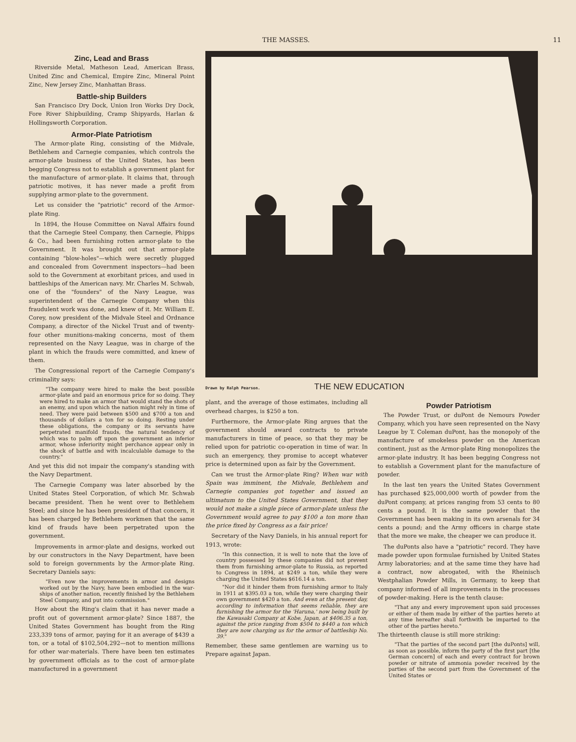THE MASSES. 11
Zinc, Lead and Brass
Riverside Metal, Matheson Lead, American Brass, United Zinc and Chemical, Empire Zinc, Mineral Point Zinc, New Jersey Zinc, Manhattan Brass.
Battle-ship Builders
San Francisco Dry Dock, Union Iron Works Dry Dock, Fore River Shipbuilding, Cramp Shipyards, Harlan & Hollingsworth Corporation.
Armor-Plate Patriotism
The Armor-plate Ring, consisting of the Midvale, Bethlehem and Carnegie companies, which controls the armor-plate business of the United States, has been begging Congress not to establish a government plant for the manufacture of armor-plate. It claims that, through patriotic motives, it has never made a profit from supplying armor-plate to the government.
Let us consider the "patriotic" record of the Armor-plate Ring.
In 1894, the House Committee on Naval Affairs found that the Carnegie Steel Company, then Carnegie, Phipps & Co., had been furnishing rotten armor-plate to the Government. It was brought out that armor-plate containing "blow-holes"—which were secretly plugged and concealed from Government inspectors—had been sold to the Government at exorbitant prices, and used in battleships of the American navy. Mr. Charles M. Schwab, one of the "founders" of the Navy League, was superintendent of the Carnegie Company when this fraudulent work was done, and knew of it. Mr. William E. Corey, now president of the Midvale Steel and Ordnance Company, a director of the Nickel Trust and of twenty-four other munitions-making concerns, most of them represented on the Navy League, was in charge of the plant in which the frauds were committed, and knew of them.
The Congressional report of the Carnegie Company's criminality says:
"The company were hired to make the best possible armor-plate and paid an enormous price for so doing. They were hired to make an armor that would stand the shots of an enemy, and upon which the nation might rely in time of need. They were paid between $500 and $700 a ton and thousands of dollars a ton for so doing. Resting under these obligations, the company or its servants have perpetrated manifold frauds, the natural tendency of which was to palm off upon the government an inferior armor, whose inferiority might perchance appear only in the shock of battle and with incalculable damage to the country."
And yet this did not impair the company's standing with the Navy Department.
The Carnegie Company was later absorbed by the United States Steel Corporation, of which Mr. Schwab became president. Then he went over to Bethlehem Steel; and since he has been president of that concern, it has been charged by Bethlehem workmen that the same kind of frauds have been perpetrated upon the government.
Improvements in armor-plate and designs, worked out by our constructors in the Navy Department, have been sold to foreign governments by the Armor-plate Ring. Secretary Daniels says:
"Even now the improvements in armor and designs worked out by the Navy, have been embodied in the war-ships of another nation, recently finished by the Bethlehem Steel Company, and put into commission."
How about the Ring's claim that it has never made a profit out of government armor-plate? Since 1887, the United States Government has bought from the Ring 233,339 tons of armor, paying for it an average of $439 a ton, or a total of $102,504,292—not to mention millions for other war-materials. There have been ten estimates by government officials as to the cost of armor-plate manufactured in a government
Drawn by Ralph Pearson. THE NEW EDUCATION
plant, and the average of those estimates, including all overhead charges, is $250 a ton.
Furthermore, the Armor-plate Ring argues that the government should award contracts to private manufacturers in time of peace, so that they may be relied upon for patriotic co-operation in time of war. In such an emergency, they promise to accept whatever price is determined upon as fair by the Government.
Can we trust the Armor-plate Ring? When war with Spain was imminent, the Midvale, Bethlehem and Carnegie companies got together and issued an ultimatum to the United States Government, that they would not make a single piece of armor-plate unless the Government would agree to pay $100 a ton more than the price fixed by Congress as a fair price!
Secretary of the Navy Daniels, in his annual report for 1913, wrote:
"In this connection, it is well to note that the love of country possessed by these companies did not prevent them from furnishing armor-plate to Russia, as reported to Congress in 1894, at $249 a ton, while they were charging the United States $616.14 a ton.
"Nor did it hinder them from furnishing armor to Italy in 1911 at $395.03 a ton, while they were charging their own government $420 a ton. And even at the present day, according to information that seems reliable, they are furnishing the armor for the 'Haruna,' now being built by the Kawasaki Company at Kobe, Japan, at $406.35 a ton, against the price ranging from $504 to $440 a ton which they are now charging us for the armor of battleship No. 39."
Remember, these same gentlemen are warning us to Prepare against Japan.
Powder Patriotism
The Powder Trust, or duPont de Nemours Powder Company, which you have seen represented on the Navy League by T. Coleman duPont, has the monopoly of the manufacture of smokeless powder on the American continent, just as the Armor-plate Ring monopolizes the armor-plate industry. It has been begging Congress not to establish a Government plant for the manufacture of powder.
In the last ten years the United States Government has purchased $25,000,000 worth of powder from the duPont company, at prices ranging from 53 cents to 80 cents a pound. It is the same powder that the Government has been making in its own arsenals for 34 cents a pound; and the Army officers in charge state that the more we make, the cheaper we can produce it.
The duPonts also have a "patriotic" record. They have made powder upon formulae furnished by United States Army laboratories; and at the same time they have had a contract, now abrogated, with the Rheinisch Westphalian Powder Mills, in Germany, to keep that company informed of all improvements in the processes of powder-making. Here is the tenth clause:
"That any and every improvement upon said processes or either of them made by either of the parties hereto at any time hereafter shall forthwith be imparted to the other of the parties hereto."
The thirteenth clause is still more striking:
"That the parties of the second part [the duPonts] will, as soon as possible, inform the party of the first part [the German concern] of each and every contract for brown powder or nitrate of ammonia powder received by the parties of the second part from the Government of the United States or